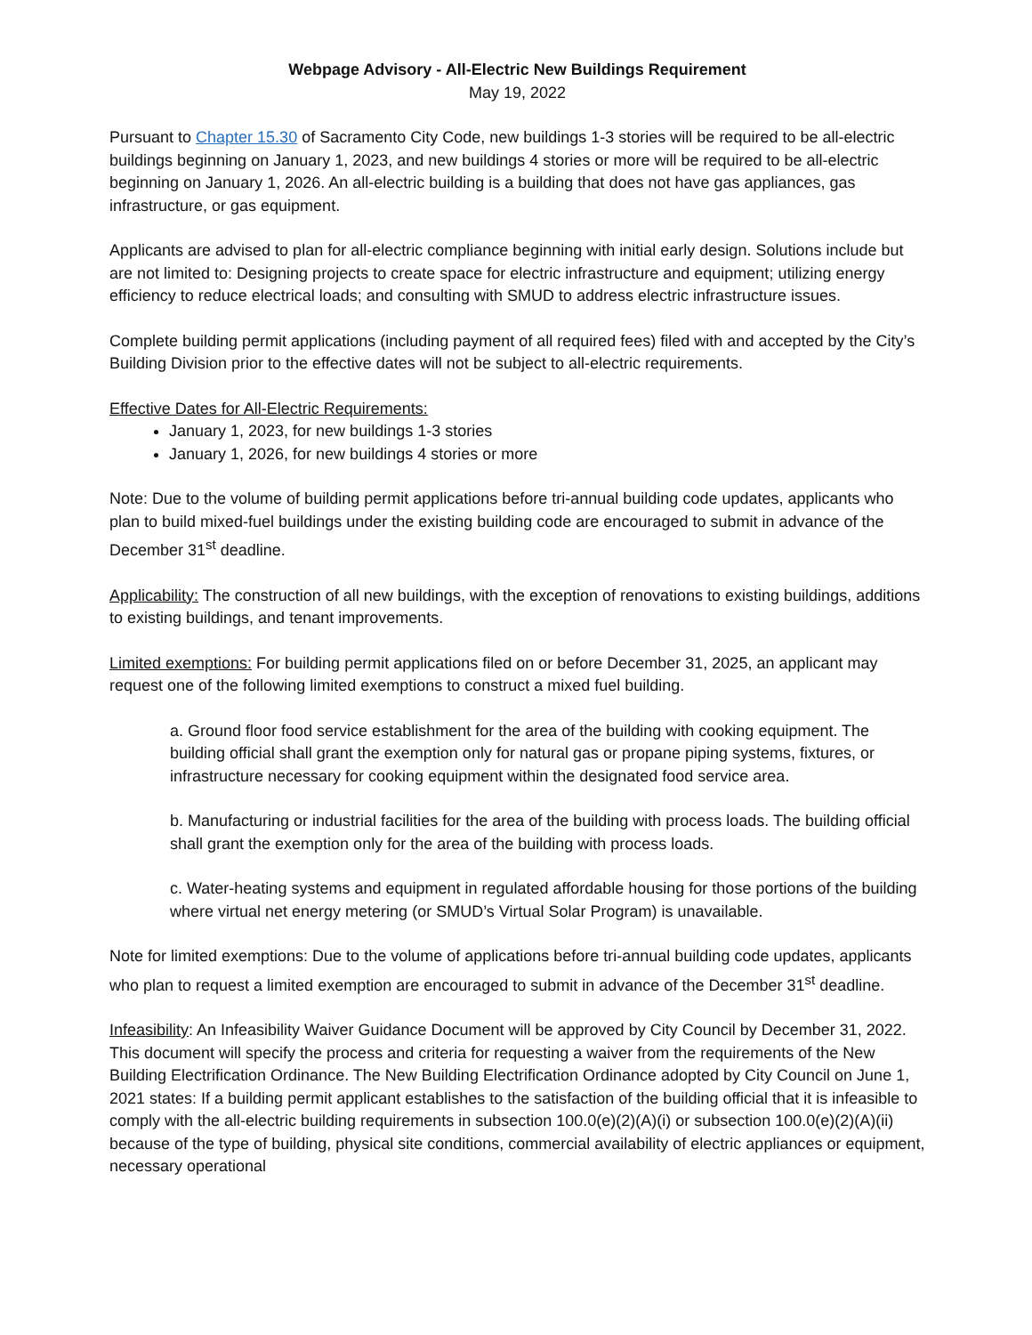Webpage Advisory - All-Electric New Buildings Requirement
May 19, 2022
Pursuant to Chapter 15.30 of Sacramento City Code, new buildings 1-3 stories will be required to be all-electric buildings beginning on January 1, 2023, and new buildings 4 stories or more will be required to be all-electric beginning on January 1, 2026. An all-electric building is a building that does not have gas appliances, gas infrastructure, or gas equipment.
Applicants are advised to plan for all-electric compliance beginning with initial early design. Solutions include but are not limited to: Designing projects to create space for electric infrastructure and equipment; utilizing energy efficiency to reduce electrical loads; and consulting with SMUD to address electric infrastructure issues.
Complete building permit applications (including payment of all required fees) filed with and accepted by the City’s Building Division prior to the effective dates will not be subject to all-electric requirements.
Effective Dates for All-Electric Requirements:
January 1, 2023, for new buildings 1-3 stories
January 1, 2026, for new buildings 4 stories or more
Note: Due to the volume of building permit applications before tri-annual building code updates, applicants who plan to build mixed-fuel buildings under the existing building code are encouraged to submit in advance of the December 31<sup>st</sup> deadline.
Applicability: The construction of all new buildings, with the exception of renovations to existing buildings, additions to existing buildings, and tenant improvements.
Limited exemptions: For building permit applications filed on or before December 31, 2025, an applicant may request one of the following limited exemptions to construct a mixed fuel building.
a. Ground floor food service establishment for the area of the building with cooking equipment. The building official shall grant the exemption only for natural gas or propane piping systems, fixtures, or infrastructure necessary for cooking equipment within the designated food service area.
b. Manufacturing or industrial facilities for the area of the building with process loads. The building official shall grant the exemption only for the area of the building with process loads.
c. Water-heating systems and equipment in regulated affordable housing for those portions of the building where virtual net energy metering (or SMUD’s Virtual Solar Program) is unavailable.
Note for limited exemptions: Due to the volume of applications before tri-annual building code updates, applicants who plan to request a limited exemption are encouraged to submit in advance of the December 31<sup>st</sup> deadline.
Infeasibility: An Infeasibility Waiver Guidance Document will be approved by City Council by December 31, 2022. This document will specify the process and criteria for requesting a waiver from the requirements of the New Building Electrification Ordinance. The New Building Electrification Ordinance adopted by City Council on June 1, 2021 states: If a building permit applicant establishes to the satisfaction of the building official that it is infeasible to comply with the all-electric building requirements in subsection 100.0(e)(2)(A)(i) or subsection 100.0(e)(2)(A)(ii) because of the type of building, physical site conditions, commercial availability of electric appliances or equipment, necessary operational